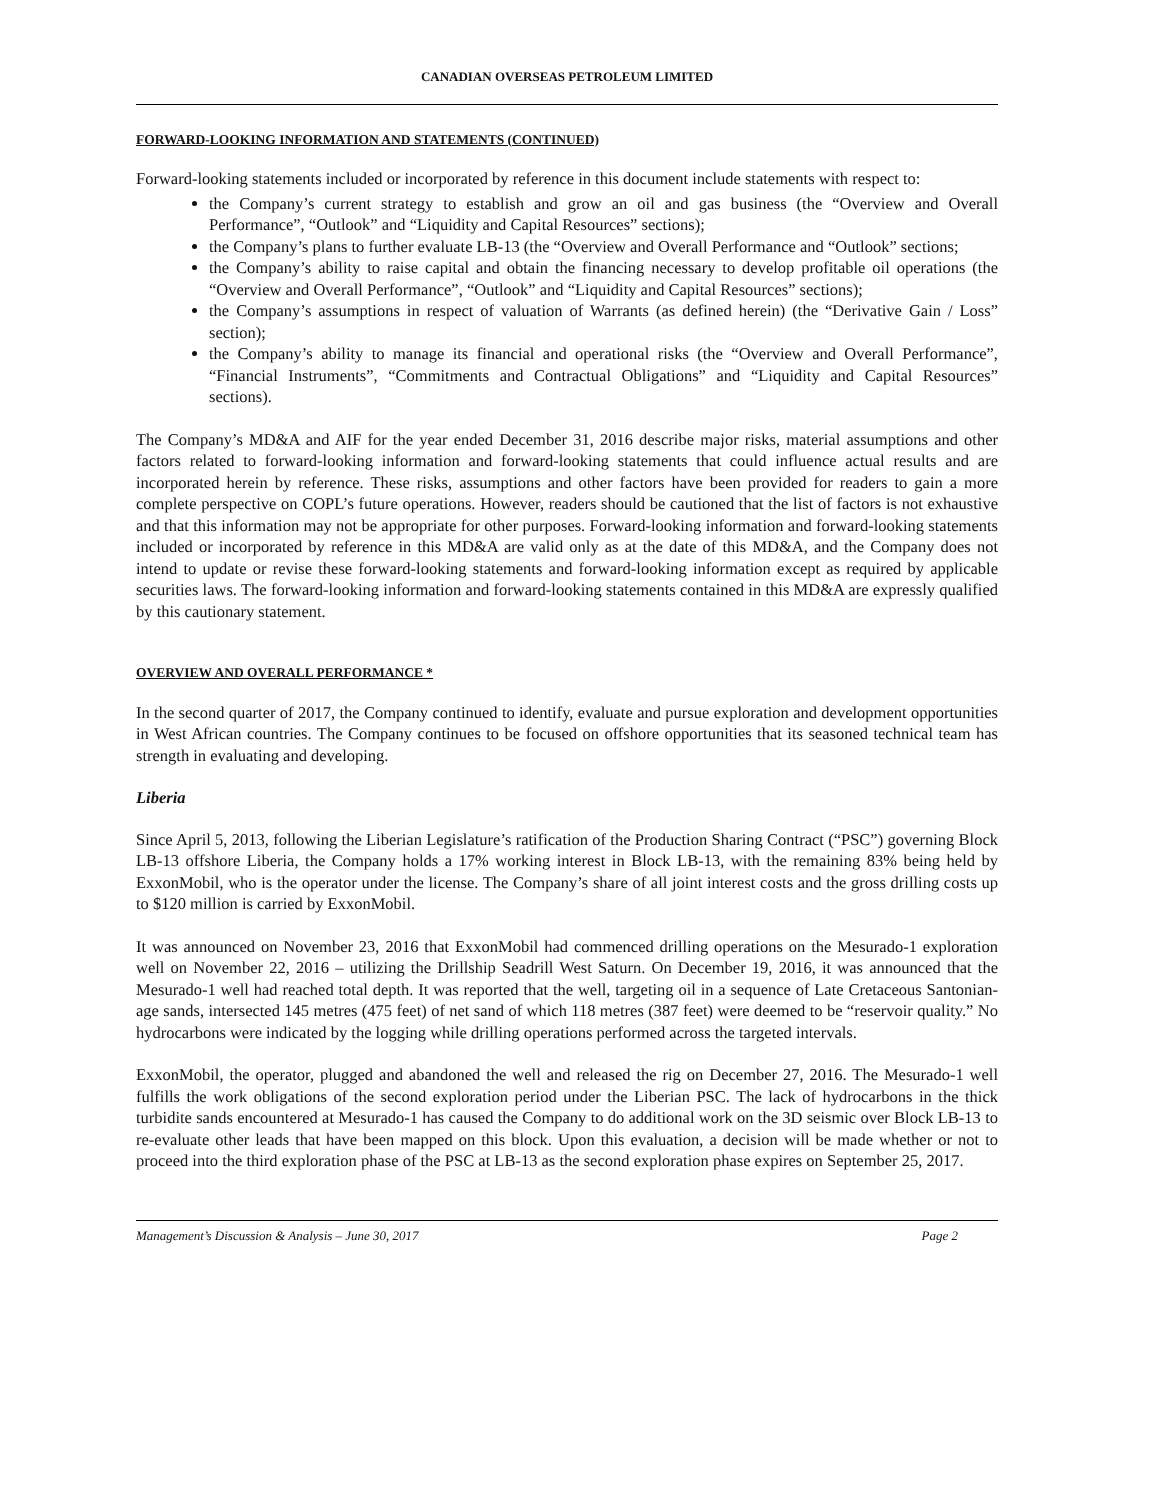CANADIAN OVERSEAS PETROLEUM LIMITED
FORWARD-LOOKING INFORMATION AND STATEMENTS (CONTINUED)
Forward-looking statements included or incorporated by reference in this document include statements with respect to:
the Company’s current strategy to establish and grow an oil and gas business (the “Overview and Overall Performance”, “Outlook” and “Liquidity and Capital Resources” sections);
the Company’s plans to further evaluate LB-13 (the “Overview and Overall Performance and “Outlook” sections;
the Company’s ability to raise capital and obtain the financing necessary to develop profitable oil operations (the “Overview and Overall Performance”, “Outlook” and “Liquidity and Capital Resources” sections);
the Company’s assumptions in respect of valuation of Warrants (as defined herein) (the “Derivative Gain / Loss” section);
the Company’s ability to manage its financial and operational risks (the “Overview and Overall Performance”, “Financial Instruments”, “Commitments and Contractual Obligations” and “Liquidity and Capital Resources” sections).
The Company’s MD&A and AIF for the year ended December 31, 2016 describe major risks, material assumptions and other factors related to forward-looking information and forward-looking statements that could influence actual results and are incorporated herein by reference. These risks, assumptions and other factors have been provided for readers to gain a more complete perspective on COPL’s future operations. However, readers should be cautioned that the list of factors is not exhaustive and that this information may not be appropriate for other purposes. Forward-looking information and forward-looking statements included or incorporated by reference in this MD&A are valid only as at the date of this MD&A, and the Company does not intend to update or revise these forward-looking statements and forward-looking information except as required by applicable securities laws. The forward-looking information and forward-looking statements contained in this MD&A are expressly qualified by this cautionary statement.
OVERVIEW AND OVERALL PERFORMANCE *
In the second quarter of 2017, the Company continued to identify, evaluate and pursue exploration and development opportunities in West African countries. The Company continues to be focused on offshore opportunities that its seasoned technical team has strength in evaluating and developing.
Liberia
Since April 5, 2013, following the Liberian Legislature’s ratification of the Production Sharing Contract (“PSC”) governing Block LB-13 offshore Liberia, the Company holds a 17% working interest in Block LB-13, with the remaining 83% being held by ExxonMobil, who is the operator under the license. The Company’s share of all joint interest costs and the gross drilling costs up to $120 million is carried by ExxonMobil.
It was announced on November 23, 2016 that ExxonMobil had commenced drilling operations on the Mesurado-1 exploration well on November 22, 2016 – utilizing the Drillship Seadrill West Saturn. On December 19, 2016, it was announced that the Mesurado-1 well had reached total depth. It was reported that the well, targeting oil in a sequence of Late Cretaceous Santonian-age sands, intersected 145 metres (475 feet) of net sand of which 118 metres (387 feet) were deemed to be “reservoir quality.” No hydrocarbons were indicated by the logging while drilling operations performed across the targeted intervals.
ExxonMobil, the operator, plugged and abandoned the well and released the rig on December 27, 2016. The Mesurado-1 well fulfills the work obligations of the second exploration period under the Liberian PSC. The lack of hydrocarbons in the thick turbidite sands encountered at Mesurado-1 has caused the Company to do additional work on the 3D seismic over Block LB-13 to re-evaluate other leads that have been mapped on this block. Upon this evaluation, a decision will be made whether or not to proceed into the third exploration phase of the PSC at LB-13 as the second exploration phase expires on September 25, 2017.
Management’s Discussion & Analysis – June 30, 2017 Page 2